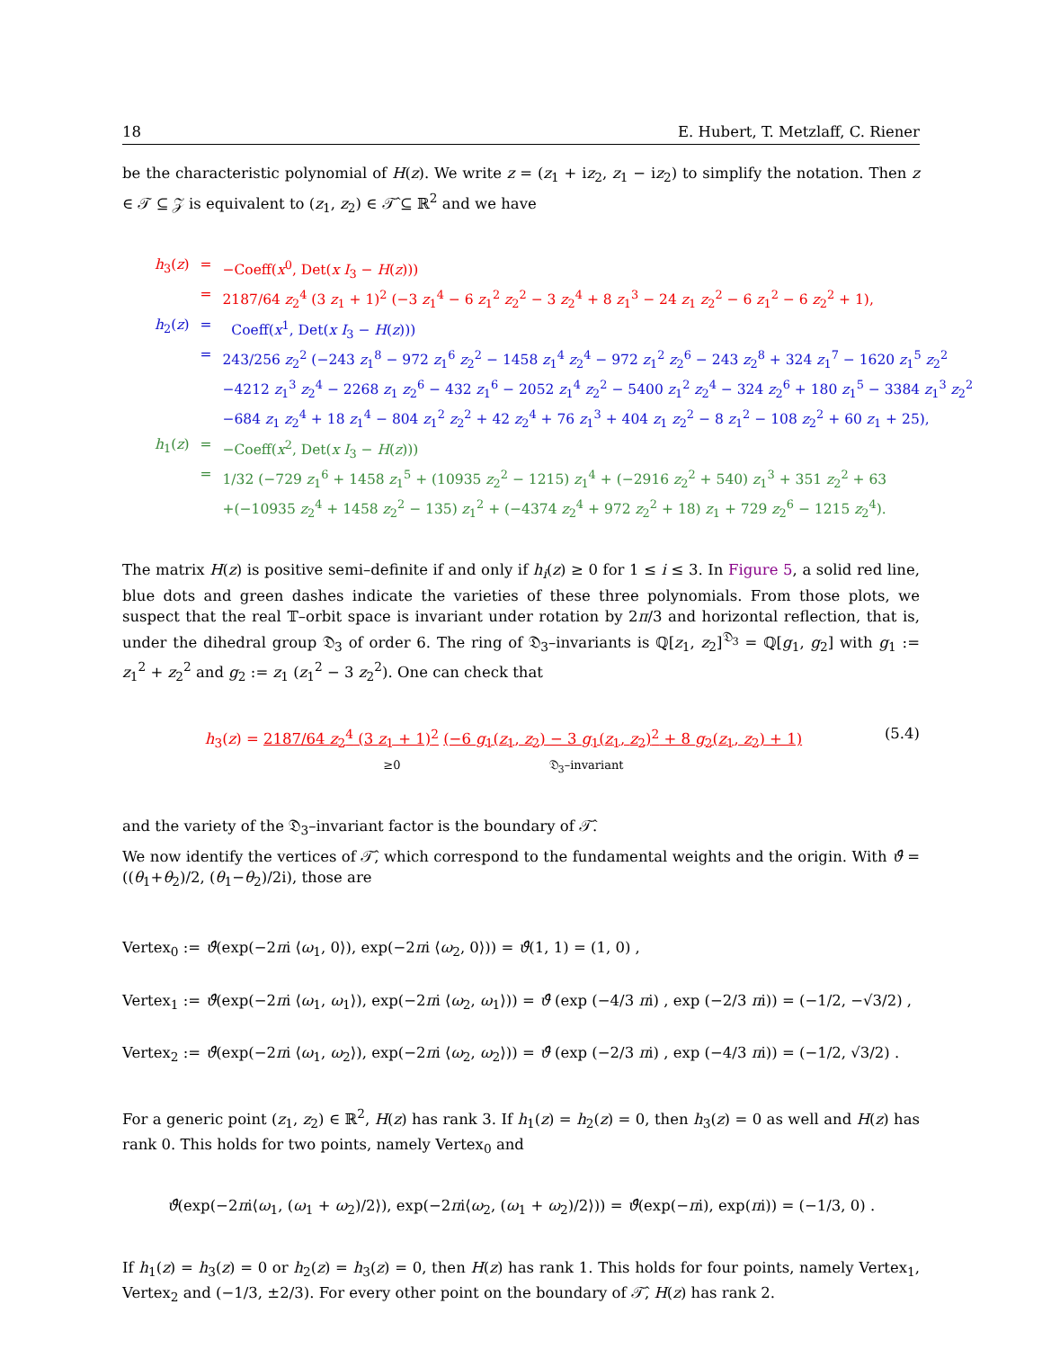18 E. Hubert, T. Metzlaff, C. Riener
be the characteristic polynomial of H(z). We write z = (z<sub>1</sub> + iz<sub>2</sub>, z<sub>1</sub> − iz<sub>2</sub>) to simplify the notation. Then z ∈ 𝒯 ⊆ 𝒵 is equivalent to (z<sub>1</sub>, z<sub>2</sub>) ∈ 𝒯̂ ⊆ ℝ<sup>2</sup> and we have
| h<sub>3</sub>( z ) | = | −Coeff( x<sup>0</sup>, Det( x I<sub>3</sub> − H ( z ))) |
| | = | 2187/64 z<sub>2</sub><sup>4</sup> (3 z<sub>1</sub> + 1)<sup>2</sup> (−3 z<sub>1</sub><sup>4</sup> − 6 z<sub>1</sub><sup>2</sup> z<sub>2</sub><sup>2</sup> − 3 z<sub>2</sub><sup>4</sup> + 8 z<sub>1</sub><sup>3</sup> − 24 z<sub>1</sub> z<sub>2</sub><sup>2</sup> − 6 z<sub>1</sub><sup>2</sup> − 6 z<sub>2</sub><sup>2</sup> + 1), |
| h<sub>2</sub>( z ) | = | Coeff( x<sup>1</sup>, Det( x I<sub>3</sub> − H ( z ))) |
| | = | 243/256 z<sub>2</sub><sup>2</sup> (−243 z<sub>1</sub><sup>8</sup> − 972 z<sub>1</sub><sup>6</sup> z<sub>2</sub><sup>2</sup> − 1458 z<sub>1</sub><sup>4</sup> z<sub>2</sub><sup>4</sup> − 972 z<sub>1</sub><sup>2</sup> z<sub>2</sub><sup>6</sup> − 243 z<sub>2</sub><sup>8</sup> + 324 z<sub>1</sub><sup>7</sup> − 1620 z<sub>1</sub><sup>5</sup> z<sub>2</sub><sup>2</sup> −4212 z<sub>1</sub><sup>3</sup> z<sub>2</sub><sup>4</sup> − 2268 z<sub>1</sub> z<sub>2</sub><sup>6</sup> − 432 z<sub>1</sub><sup>6</sup> − 2052 z<sub>1</sub><sup>4</sup> z<sub>2</sub><sup>2</sup> − 5400 z<sub>1</sub><sup>2</sup> z<sub>2</sub><sup>4</sup> − 324 z<sub>2</sub><sup>6</sup> + 180 z<sub>1</sub><sup>5</sup> − 3384 z<sub>1</sub><sup>3</sup> z<sub>2</sub><sup>2</sup> −684 z<sub>1</sub> z<sub>2</sub><sup>4</sup> + 18 z<sub>1</sub><sup>4</sup> − 804 z<sub>1</sub><sup>2</sup> z<sub>2</sub><sup>2</sup> + 42 z<sub>2</sub><sup>4</sup> + 76 z<sub>1</sub><sup>3</sup> + 404 z<sub>1</sub> z<sub>2</sub><sup>2</sup> − 8 z<sub>1</sub><sup>2</sup> − 108 z<sub>2</sub><sup>2</sup> + 60 z<sub>1</sub> + 25), |
| h<sub>1</sub>( z ) | = | −Coeff( x<sup>2</sup>, Det( x I<sub>3</sub> − H ( z ))) |
| | = | 1/32 (−729 z<sub>1</sub><sup>6</sup> + 1458 z<sub>1</sub><sup>5</sup> + (10935 z<sub>2</sub><sup>2</sup> − 1215) z<sub>1</sub><sup>4</sup> + (−2916 z<sub>2</sub><sup>2</sup> + 540) z<sub>1</sub><sup>3</sup> + 351 z<sub>2</sub><sup>2</sup> + 63 +(−10935 z<sub>2</sub><sup>4</sup> + 1458 z<sub>2</sub><sup>2</sup> − 135) z<sub>1</sub><sup>2</sup> + (−4374 z<sub>2</sub><sup>4</sup> + 972 z<sub>2</sub><sup>2</sup> + 18) z<sub>1</sub> + 729 z<sub>2</sub><sup>6</sup> − 1215 z<sub>2</sub><sup>4</sup>). |
The matrix H(z) is positive semi–definite if and only if h<sub>i</sub>(z) ≥ 0 for 1 ≤ i ≤ 3. In Figure 5, a solid red line, blue dots and green dashes indicate the varieties of these three polynomials. From those plots, we suspect that the real 𝕋–orbit space is invariant under rotation by 2π/3 and horizontal reflection, that is, under the dihedral group 𝔇<sub>3</sub> of order 6. The ring of 𝔇<sub>3</sub>–invariants is ℚ[z<sub>1</sub>, z<sub>2</sub>]<sup>𝔇<sub>3</sub></sup> = ℚ[g<sub>1</sub>, g<sub>2</sub>] with g<sub>1</sub> := z<sub>1</sub><sup>2</sup> + z<sub>2</sub><sup>2</sup> and g<sub>2</sub> := z<sub>1</sub> (z<sub>1</sub><sup>2</sup> − 3 z<sub>2</sub><sup>2</sup>). One can check that
h<sub>3</sub>(z) = 2187/64 z<sub>2</sub><sup>4</sup> (3 z<sub>1</sub> + 1)<sup>2</sup> (−6 g<sub>1</sub>(z<sub>1</sub>, z<sub>2</sub>) − 3 g<sub>1</sub>(z<sub>1</sub>, z<sub>2</sub>)<sup>2</sup> + 8 g<sub>2</sub>(z<sub>1</sub>, z<sub>2</sub>) + 1)
≥0 𝔇<sub>3</sub>–invariant
(5.4)
and the variety of the 𝔇<sub>3</sub>–invariant factor is the boundary of 𝒯̂.
We now identify the vertices of 𝒯̂, which correspond to the fundamental weights and the origin. With ϑ̂ = ((θ<sub>1</sub>+θ<sub>2</sub>)/2, (θ<sub>1</sub>−θ<sub>2</sub>)/2i), those are
Vertex<sub>0</sub> := ϑ̂(exp(−2πi ⟨ω<sub>1</sub>, 0⟩), exp(−2πi ⟨ω<sub>2</sub>, 0⟩)) = ϑ̂(1, 1) = (1, 0) ,
Vertex<sub>1</sub> := ϑ̂(exp(−2πi ⟨ω<sub>1</sub>, ω<sub>1</sub>⟩), exp(−2πi ⟨ω<sub>2</sub>, ω<sub>1</sub>⟩)) = ϑ̂ (exp (−4/3 πi) , exp (−2/3 πi)) = (−1/2, −√3/2) ,
Vertex<sub>2</sub> := ϑ̂(exp(−2πi ⟨ω<sub>1</sub>, ω<sub>2</sub>⟩), exp(−2πi ⟨ω<sub>2</sub>, ω<sub>2</sub>⟩)) = ϑ̂ (exp (−2/3 πi) , exp (−4/3 πi)) = (−1/2, √3/2) .
For a generic point (z<sub>1</sub>, z<sub>2</sub>) ∈ ℝ<sup>2</sup>, H(z) has rank 3. If h<sub>1</sub>(z) = h<sub>2</sub>(z) = 0, then h<sub>3</sub>(z) = 0 as well and H(z) has rank 0. This holds for two points, namely Vertex<sub>0</sub> and
ϑ̂(exp(−2πi⟨ω<sub>1</sub>, (ω<sub>1</sub> + ω<sub>2</sub>)/2⟩), exp(−2πi⟨ω<sub>2</sub>, (ω<sub>1</sub> + ω<sub>2</sub>)/2⟩)) = ϑ̂(exp(−πi), exp(πi)) = (−1/3, 0) .
If h<sub>1</sub>(z) = h<sub>3</sub>(z) = 0 or h<sub>2</sub>(z) = h<sub>3</sub>(z) = 0, then H(z) has rank 1. This holds for four points, namely Vertex<sub>1</sub>, Vertex<sub>2</sub> and (−1/3, ±2/3). For every other point on the boundary of 𝒯̂, H(z) has rank 2.